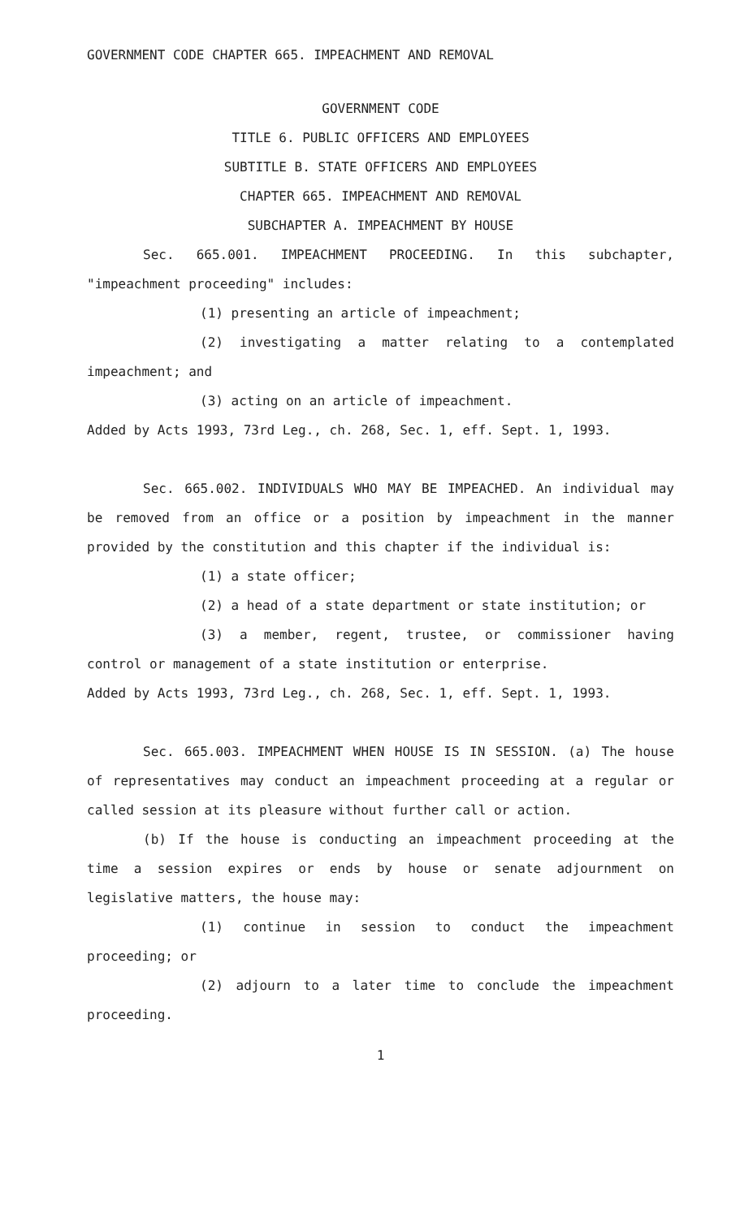GOVERNMENT CODE CHAPTER 665. IMPEACHMENT AND REMOVAL
GOVERNMENT CODE
TITLE 6. PUBLIC OFFICERS AND EMPLOYEES
SUBTITLE B. STATE OFFICERS AND EMPLOYEES
CHAPTER 665. IMPEACHMENT AND REMOVAL
SUBCHAPTER A. IMPEACHMENT BY HOUSE
Sec. 665.001. IMPEACHMENT PROCEEDING. In this subchapter, "impeachment proceeding" includes:
(1) presenting an article of impeachment;
(2) investigating a matter relating to a contemplated impeachment; and
(3) acting on an article of impeachment.
Added by Acts 1993, 73rd Leg., ch. 268, Sec. 1, eff. Sept. 1, 1993.
Sec. 665.002. INDIVIDUALS WHO MAY BE IMPEACHED. An individual may be removed from an office or a position by impeachment in the manner provided by the constitution and this chapter if the individual is:
(1) a state officer;
(2) a head of a state department or state institution; or
(3) a member, regent, trustee, or commissioner having control or management of a state institution or enterprise.
Added by Acts 1993, 73rd Leg., ch. 268, Sec. 1, eff. Sept. 1, 1993.
Sec. 665.003. IMPEACHMENT WHEN HOUSE IS IN SESSION. (a) The house of representatives may conduct an impeachment proceeding at a regular or called session at its pleasure without further call or action.
(b) If the house is conducting an impeachment proceeding at the time a session expires or ends by house or senate adjournment on legislative matters, the house may:
(1) continue in session to conduct the impeachment proceeding; or
(2) adjourn to a later time to conclude the impeachment proceeding.
1